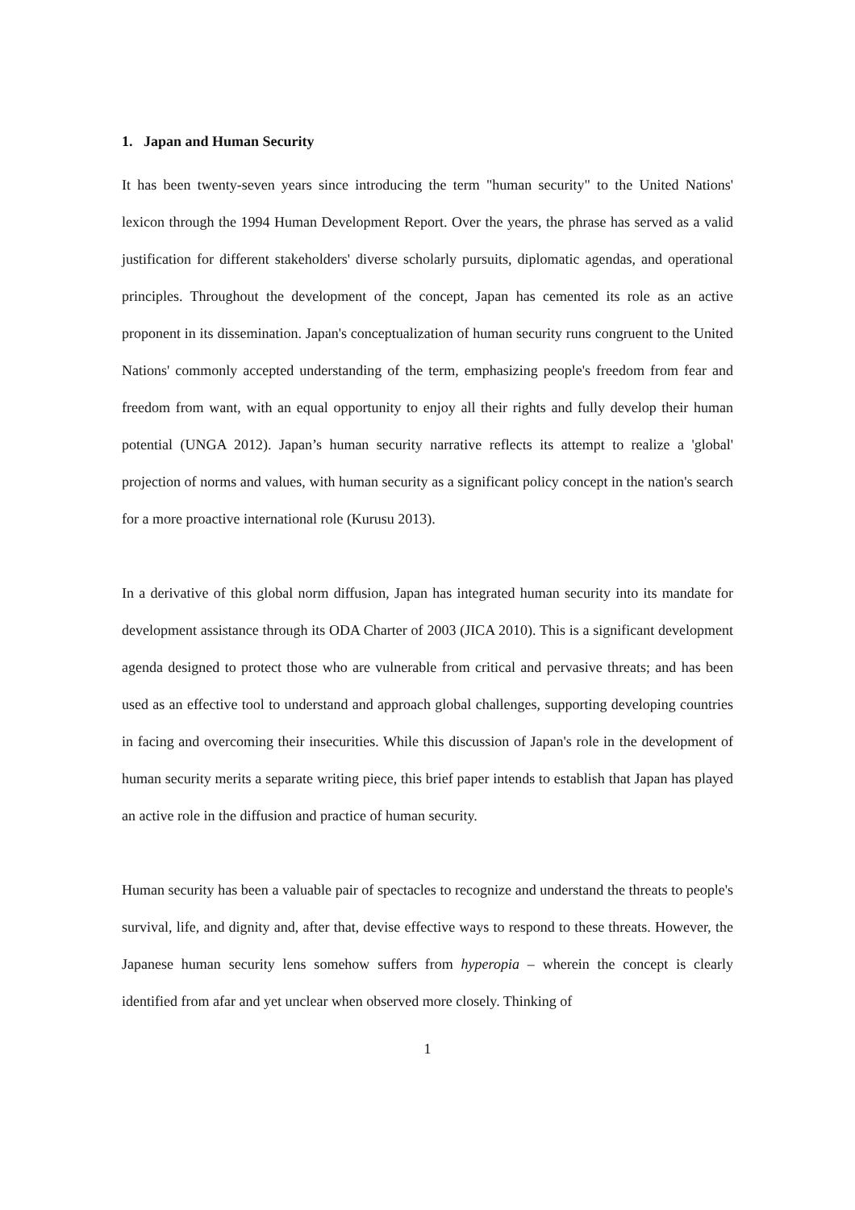1. Japan and Human Security
It has been twenty-seven years since introducing the term "human security" to the United Nations' lexicon through the 1994 Human Development Report. Over the years, the phrase has served as a valid justification for different stakeholders' diverse scholarly pursuits, diplomatic agendas, and operational principles. Throughout the development of the concept, Japan has cemented its role as an active proponent in its dissemination. Japan's conceptualization of human security runs congruent to the United Nations' commonly accepted understanding of the term, emphasizing people's freedom from fear and freedom from want, with an equal opportunity to enjoy all their rights and fully develop their human potential (UNGA 2012). Japan’s human security narrative reflects its attempt to realize a 'global' projection of norms and values, with human security as a significant policy concept in the nation's search for a more proactive international role (Kurusu 2013).
In a derivative of this global norm diffusion, Japan has integrated human security into its mandate for development assistance through its ODA Charter of 2003 (JICA 2010). This is a significant development agenda designed to protect those who are vulnerable from critical and pervasive threats; and has been used as an effective tool to understand and approach global challenges, supporting developing countries in facing and overcoming their insecurities. While this discussion of Japan's role in the development of human security merits a separate writing piece, this brief paper intends to establish that Japan has played an active role in the diffusion and practice of human security.
Human security has been a valuable pair of spectacles to recognize and understand the threats to people's survival, life, and dignity and, after that, devise effective ways to respond to these threats. However, the Japanese human security lens somehow suffers from hyperopia – wherein the concept is clearly identified from afar and yet unclear when observed more closely. Thinking of
1